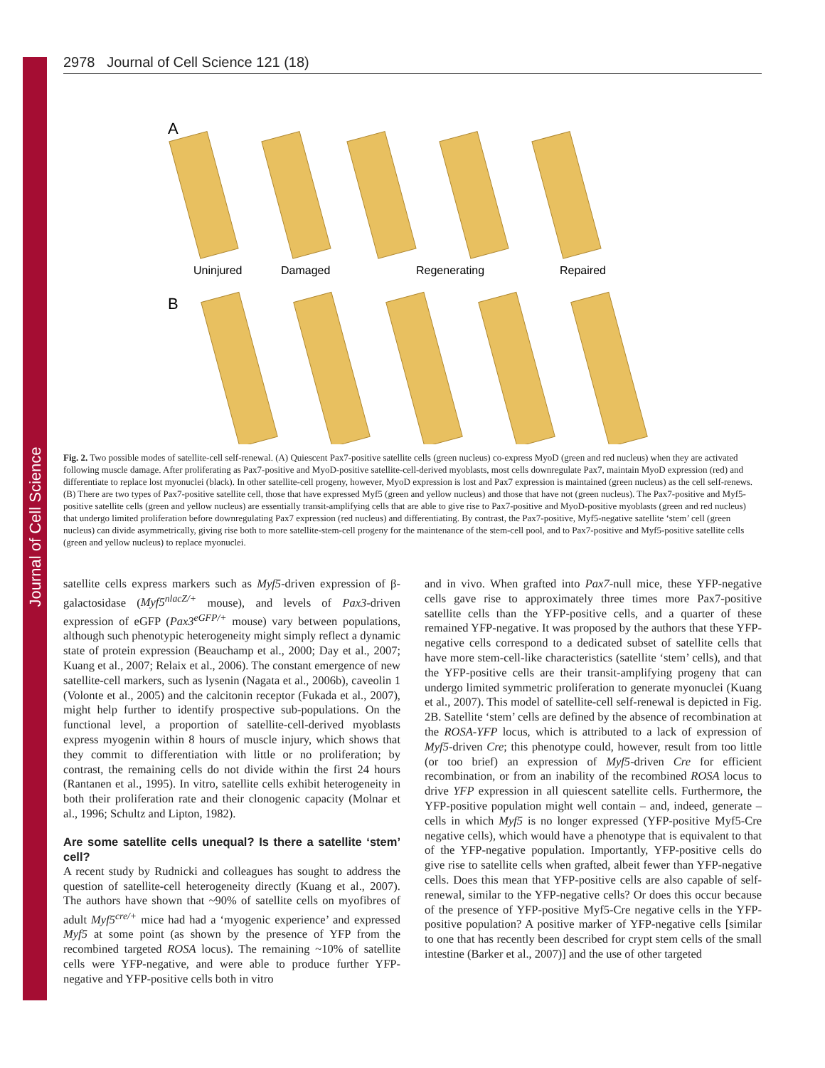Journal of Cell Science
2978 Journal of Cell Science 121 (18)
A
B
Uninjured
Damaged
Regenerating
Repaired
Fig. 2. Two possible modes of satellite-cell self-renewal. (A) Quiescent Pax7-positive satellite cells (green nucleus) co-express MyoD (green and red nucleus) when they are activated following muscle damage. After proliferating as Pax7-positive and MyoD-positive satellite-cell-derived myoblasts, most cells downregulate Pax7, maintain MyoD expression (red) and differentiate to replace lost myonuclei (black). In other satellite-cell progeny, however, MyoD expression is lost and Pax7 expression is maintained (green nucleus) as the cell self-renews. (B) There are two types of Pax7-positive satellite cell, those that have expressed Myf5 (green and yellow nucleus) and those that have not (green nucleus). The Pax7-positive and Myf5-positive satellite cells (green and yellow nucleus) are essentially transit-amplifying cells that are able to give rise to Pax7-positive and MyoD-positive myoblasts (green and red nucleus) that undergo limited proliferation before downregulating Pax7 expression (red nucleus) and differentiating. By contrast, the Pax7-positive, Myf5-negative satellite ‘stem’ cell (green nucleus) can divide asymmetrically, giving rise both to more satellite-stem-cell progeny for the maintenance of the stem-cell pool, and to Pax7-positive and Myf5-positive satellite cells (green and yellow nucleus) to replace myonuclei.
satellite cells express markers such as Myf5-driven expression of β-galactosidase (Myf5<sup>nlacZ/+</sup> mouse), and levels of Pax3-driven expression of eGFP (Pax3<sup>eGFP/+</sup> mouse) vary between populations, although such phenotypic heterogeneity might simply reflect a dynamic state of protein expression (Beauchamp et al., 2000; Day et al., 2007; Kuang et al., 2007; Relaix et al., 2006). The constant emergence of new satellite-cell markers, such as lysenin (Nagata et al., 2006b), caveolin 1 (Volonte et al., 2005) and the calcitonin receptor (Fukada et al., 2007), might help further to identify prospective sub-populations. On the functional level, a proportion of satellite-cell-derived myoblasts express myogenin within 8 hours of muscle injury, which shows that they commit to differentiation with little or no proliferation; by contrast, the remaining cells do not divide within the first 24 hours (Rantanen et al., 1995). In vitro, satellite cells exhibit heterogeneity in both their proliferation rate and their clonogenic capacity (Molnar et al., 1996; Schultz and Lipton, 1982).
Are some satellite cells unequal? Is there a satellite ‘stem’ cell?
A recent study by Rudnicki and colleagues has sought to address the question of satellite-cell heterogeneity directly (Kuang et al., 2007). The authors have shown that ~90% of satellite cells on myofibres of adult Myf5<sup>cre/+</sup> mice had had a ‘myogenic experience’ and expressed Myf5 at some point (as shown by the presence of YFP from the recombined targeted ROSA locus). The remaining ~10% of satellite cells were YFP-negative, and were able to produce further YFP-negative and YFP-positive cells both in vitro
and in vivo. When grafted into Pax7-null mice, these YFP-negative cells gave rise to approximately three times more Pax7-positive satellite cells than the YFP-positive cells, and a quarter of these remained YFP-negative. It was proposed by the authors that these YFP-negative cells correspond to a dedicated subset of satellite cells that have more stem-cell-like characteristics (satellite ‘stem’ cells), and that the YFP-positive cells are their transit-amplifying progeny that can undergo limited symmetric proliferation to generate myonuclei (Kuang et al., 2007). This model of satellite-cell self-renewal is depicted in Fig. 2B. Satellite ‘stem’ cells are defined by the absence of recombination at the ROSA-YFP locus, which is attributed to a lack of expression of Myf5-driven Cre; this phenotype could, however, result from too little (or too brief) an expression of Myf5-driven Cre for efficient recombination, or from an inability of the recombined ROSA locus to drive YFP expression in all quiescent satellite cells. Furthermore, the YFP-positive population might well contain – and, indeed, generate – cells in which Myf5 is no longer expressed (YFP-positive Myf5-Cre negative cells), which would have a phenotype that is equivalent to that of the YFP-negative population. Importantly, YFP-positive cells do give rise to satellite cells when grafted, albeit fewer than YFP-negative cells. Does this mean that YFP-positive cells are also capable of self-renewal, similar to the YFP-negative cells? Or does this occur because of the presence of YFP-positive Myf5-Cre negative cells in the YFP-positive population? A positive marker of YFP-negative cells [similar to one that has recently been described for crypt stem cells of the small intestine (Barker et al., 2007)] and the use of other targeted